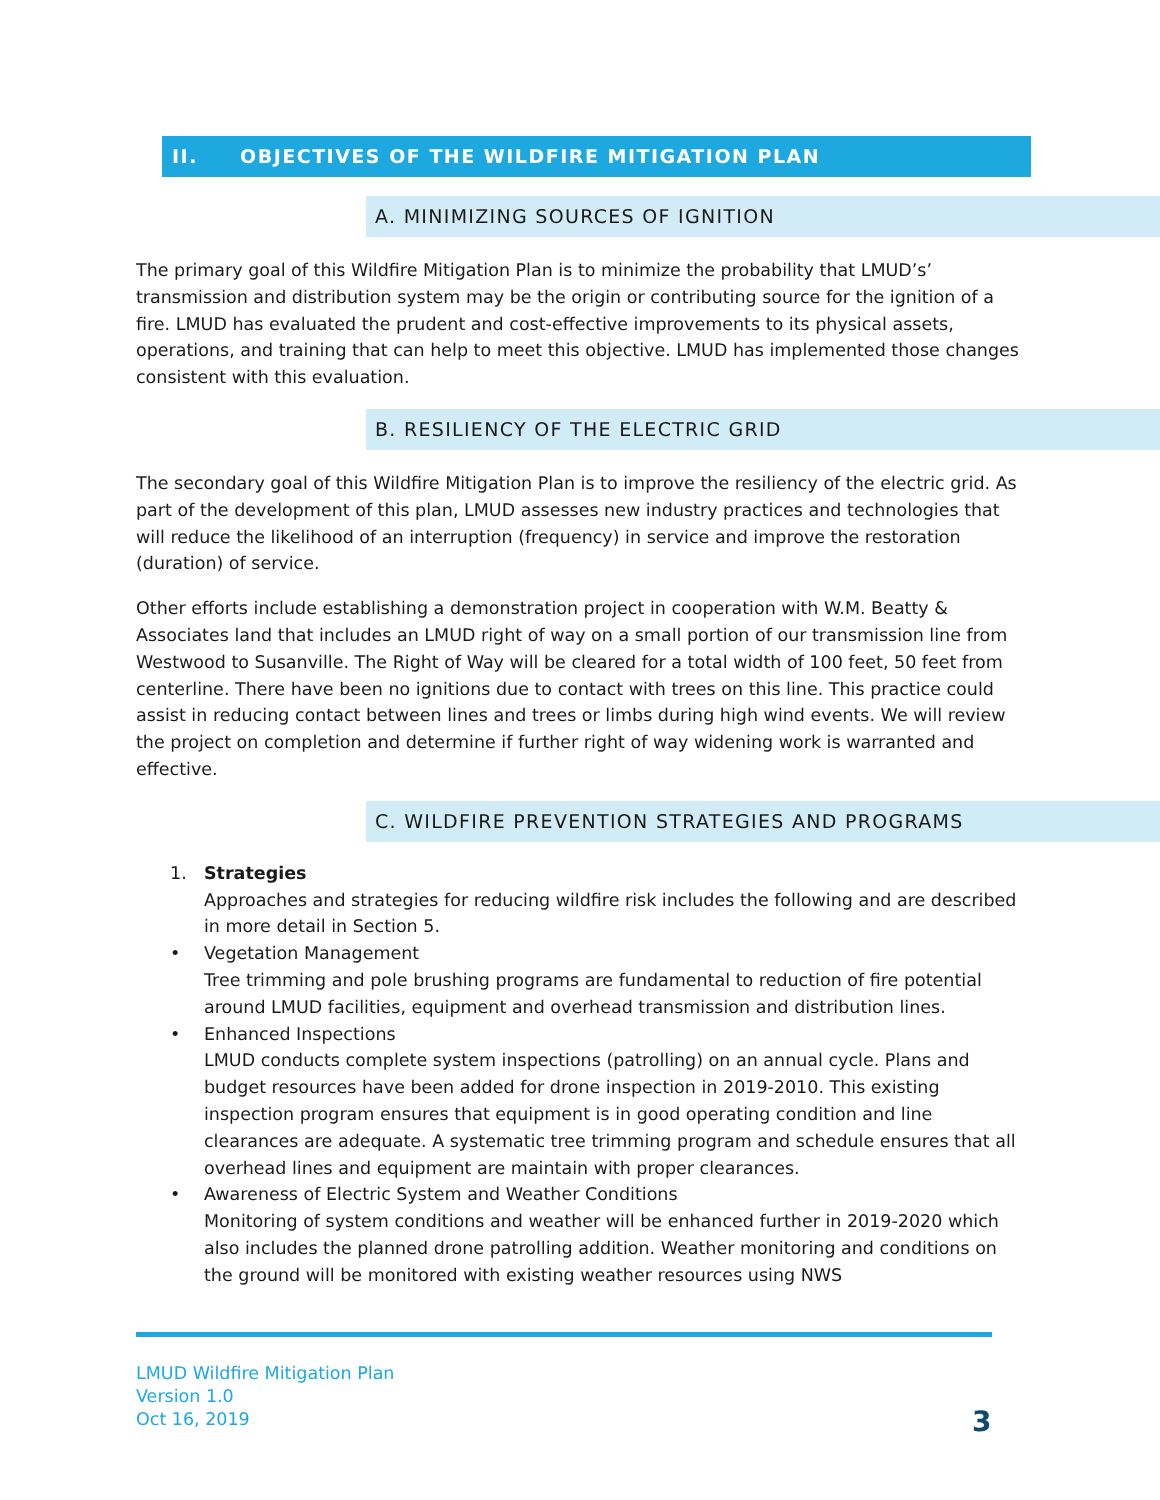II. OBJECTIVES OF THE WILDFIRE MITIGATION PLAN
A. MINIMIZING SOURCES OF IGNITION
The primary goal of this Wildfire Mitigation Plan is to minimize the probability that LMUD’s’ transmission and distribution system may be the origin or contributing source for the ignition of a fire. LMUD has evaluated the prudent and cost-effective improvements to its physical assets, operations, and training that can help to meet this objective. LMUD has implemented those changes consistent with this evaluation.
B. RESILIENCY OF THE ELECTRIC GRID
The secondary goal of this Wildfire Mitigation Plan is to improve the resiliency of the electric grid. As part of the development of this plan, LMUD assesses new industry practices and technologies that will reduce the likelihood of an interruption (frequency) in service and improve the restoration (duration) of service.
Other efforts include establishing a demonstration project in cooperation with W.M. Beatty & Associates land that includes an LMUD right of way on a small portion of our transmission line from Westwood to Susanville. The Right of Way will be cleared for a total width of 100 feet, 50 feet from centerline. There have been no ignitions due to contact with trees on this line. This practice could assist in reducing contact between lines and trees or limbs during high wind events. We will review the project on completion and determine if further right of way widening work is warranted and effective.
C. WILDFIRE PREVENTION STRATEGIES AND PROGRAMS
1. Strategies
Approaches and strategies for reducing wildfire risk includes the following and are described in more detail in Section 5.
• Vegetation Management
Tree trimming and pole brushing programs are fundamental to reduction of fire potential around LMUD facilities, equipment and overhead transmission and distribution lines.
• Enhanced Inspections
LMUD conducts complete system inspections (patrolling) on an annual cycle. Plans and budget resources have been added for drone inspection in 2019-2010. This existing inspection program ensures that equipment is in good operating condition and line clearances are adequate. A systematic tree trimming program and schedule ensures that all overhead lines and equipment are maintain with proper clearances.
• Awareness of Electric System and Weather Conditions
Monitoring of system conditions and weather will be enhanced further in 2019-2020 which also includes the planned drone patrolling addition. Weather monitoring and conditions on the ground will be monitored with existing weather resources using NWS
LMUD Wildfire Mitigation Plan
Version 1.0
Oct 16, 2019
3